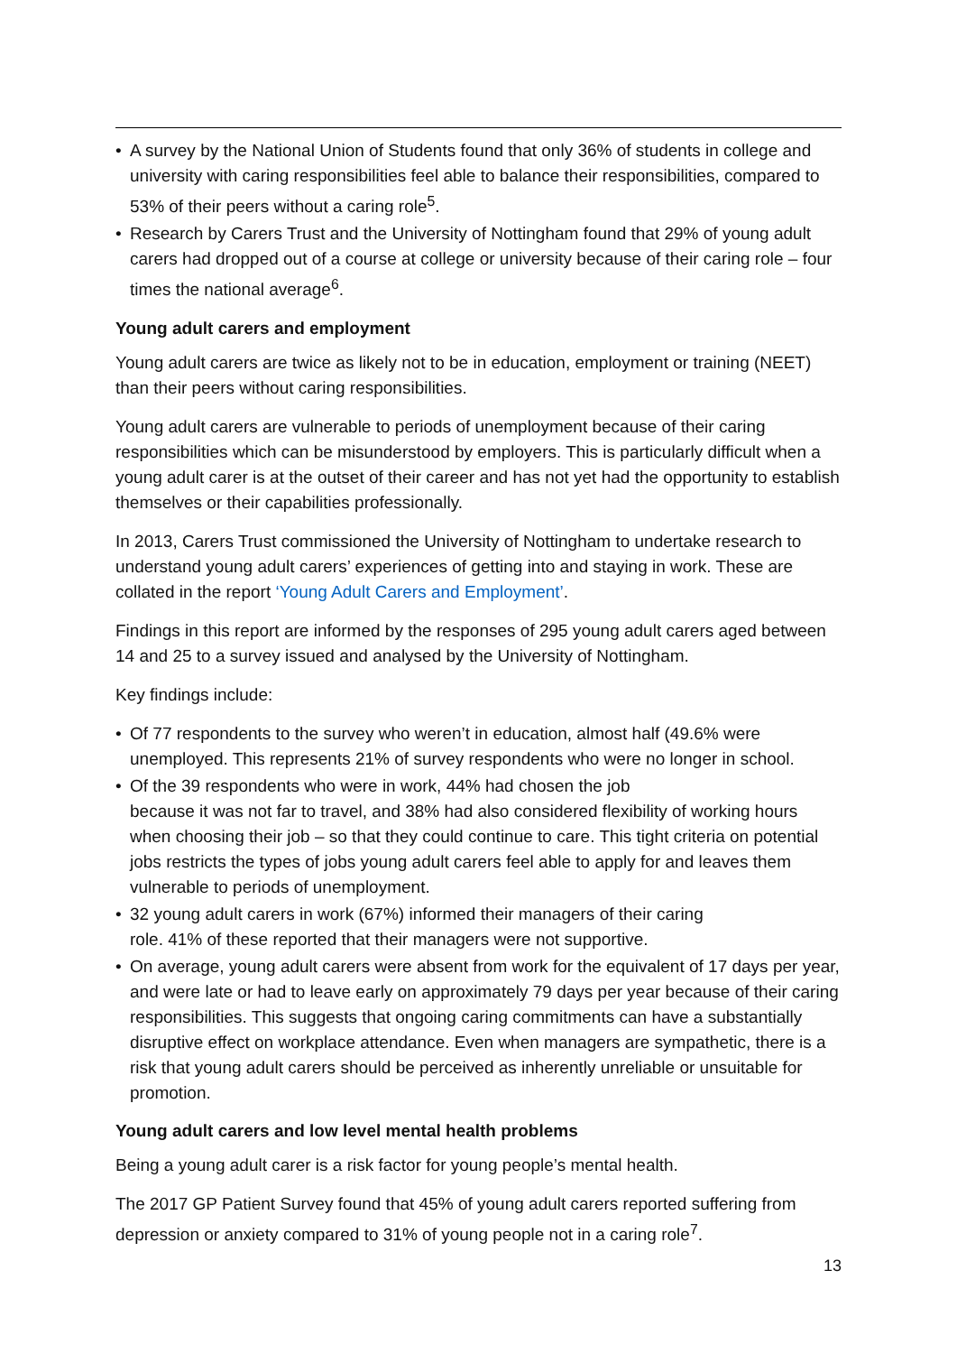• A survey by the National Union of Students found that only 36% of students in college and university with caring responsibilities feel able to balance their responsibilities, compared to 53% of their peers without a caring role<sup>5</sup>.
• Research by Carers Trust and the University of Nottingham found that 29% of young adult carers had dropped out of a course at college or university because of their caring role – four times the national average<sup>6</sup>.
Young adult carers and employment
Young adult carers are twice as likely not to be in education, employment or training (NEET) than their peers without caring responsibilities.
Young adult carers are vulnerable to periods of unemployment because of their caring responsibilities which can be misunderstood by employers. This is particularly difficult when a young adult carer is at the outset of their career and has not yet had the opportunity to establish themselves or their capabilities professionally.
In 2013, Carers Trust commissioned the University of Nottingham to undertake research to understand young adult carers’ experiences of getting into and staying in work. These are collated in the report ‘Young Adult Carers and Employment’.
Findings in this report are informed by the responses of 295 young adult carers aged between 14 and 25 to a survey issued and analysed by the University of Nottingham.
Key findings include:
• Of 77 respondents to the survey who weren’t in education, almost half (49.6% were unemployed. This represents 21% of survey respondents who were no longer in school.
• Of the 39 respondents who were in work, 44% had chosen the job
because it was not far to travel, and 38% had also considered flexibility of working hours when choosing their job – so that they could continue to care. This tight criteria on potential jobs restricts the types of jobs young adult carers feel able to apply for and leaves them vulnerable to periods of unemployment.
• 32 young adult carers in work (67%) informed their managers of their caring
role. 41% of these reported that their managers were not supportive.
• On average, young adult carers were absent from work for the equivalent of 17 days per year, and were late or had to leave early on approximately 79 days per year because of their caring responsibilities. This suggests that ongoing caring commitments can have a substantially disruptive effect on workplace attendance. Even when managers are sympathetic, there is a risk that young adult carers should be perceived as inherently unreliable or unsuitable for promotion.
Young adult carers and low level mental health problems
Being a young adult carer is a risk factor for young people’s mental health.
The 2017 GP Patient Survey found that 45% of young adult carers reported suffering from depression or anxiety compared to 31% of young people not in a caring role<sup>7</sup>.
13